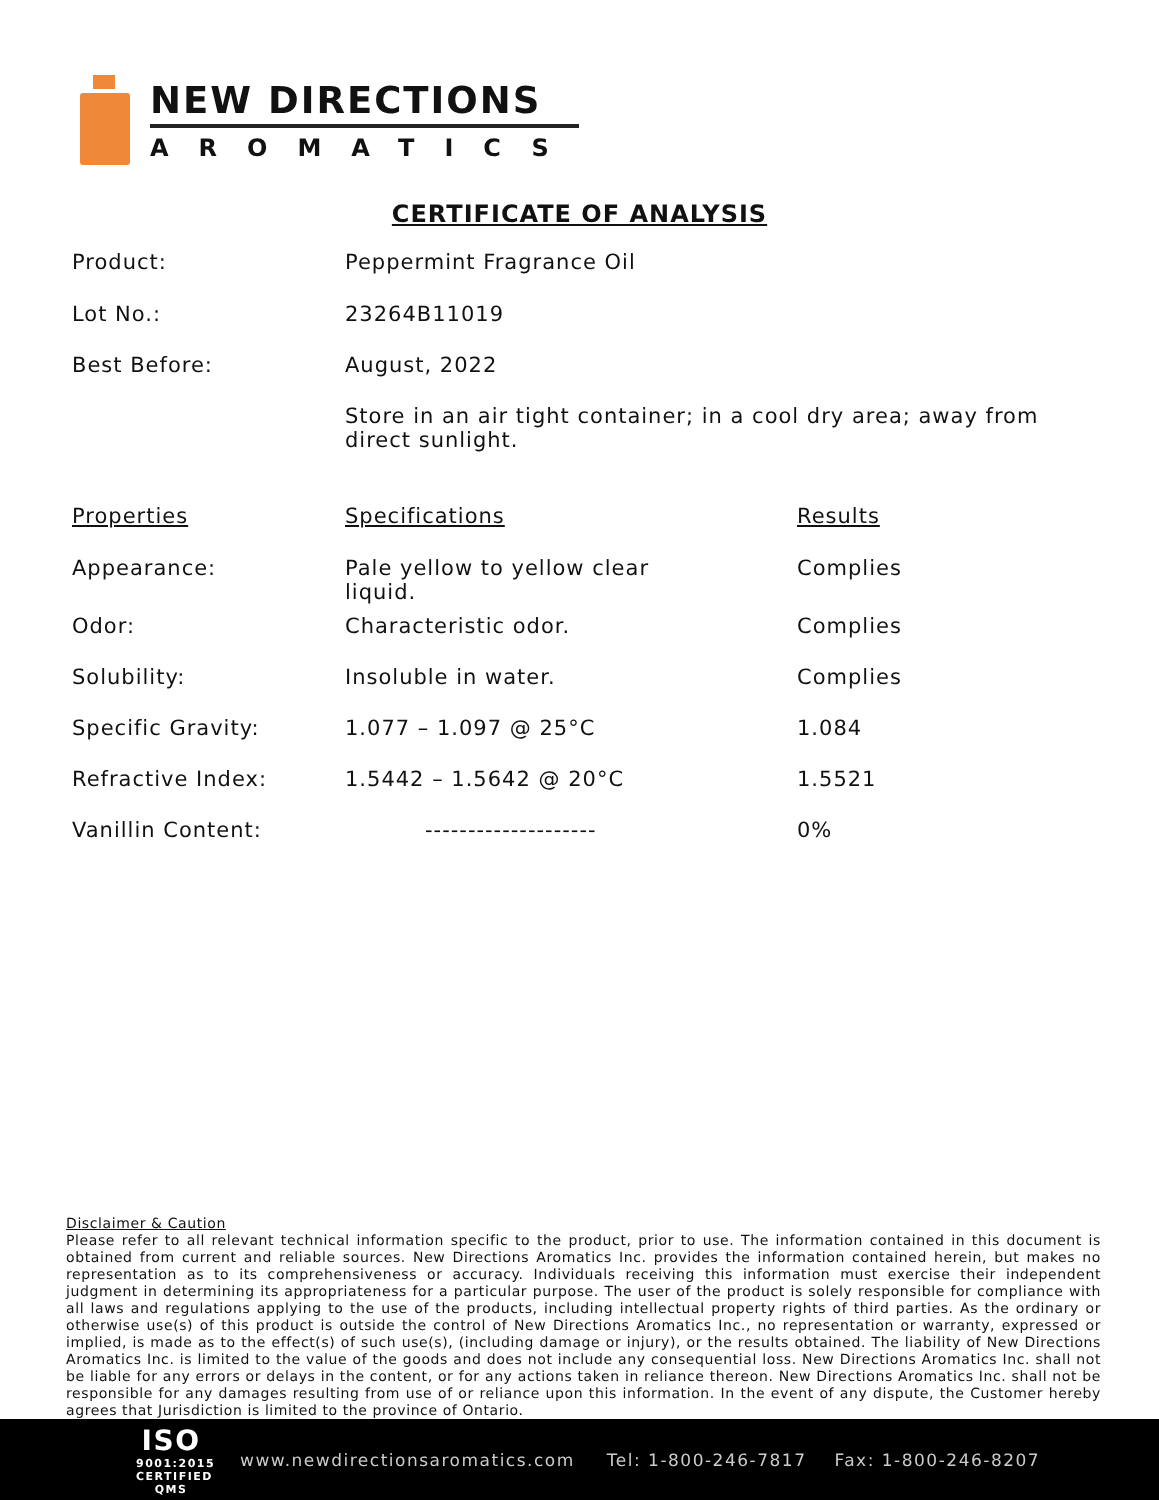NEW DIRECTIONS
AROMATICS
CERTIFICATE OF ANALYSIS
| Product: | Peppermint Fragrance Oil | |
| Lot No.: | 23264B11019 | |
| Best Before: | August, 2022 | |
| | Store in an air tight container; in a cool dry area; away from direct sunlight. | |
| Properties | Specifications | Results |
| Appearance: | Pale yellow to yellow clear liquid. | Complies |
| Odor: | Characteristic odor. | Complies |
| Solubility: | Insoluble in water. | Complies |
| Specific Gravity: | 1.077 – 1.097 @ 25°C | 1.084 |
| Refractive Index: | 1.5442 – 1.5642 @ 20°C | 1.5521 |
| Vanillin Content: | -------------------- | 0% |
Disclaimer & Caution
Please refer to all relevant technical information specific to the product, prior to use. The information contained in this document is obtained from current and reliable sources. New Directions Aromatics Inc. provides the information contained herein, but makes no representation as to its comprehensiveness or accuracy. Individuals receiving this information must exercise their independent judgment in determining its appropriateness for a particular purpose. The user of the product is solely responsible for compliance with all laws and regulations applying to the use of the products, including intellectual property rights of third parties. As the ordinary or otherwise use(s) of this product is outside the control of New Directions Aromatics Inc., no representation or warranty, expressed or implied, is made as to the effect(s) of such use(s), (including damage or injury), or the results obtained. The liability of New Directions Aromatics Inc. is limited to the value of the goods and does not include any consequential loss. New Directions Aromatics Inc. shall not be liable for any errors or delays in the content, or for any actions taken in reliance thereon. New Directions Aromatics Inc. shall not be responsible for any damages resulting from use of or reliance upon this information. In the event of any dispute, the Customer hereby agrees that Jurisdiction is limited to the province of Ontario.
ISO
9001:2015
CERTIFIED QMS
www.newdirectionsaromatics.com Tel: 1-800-246-7817 Fax: 1-800-246-8207